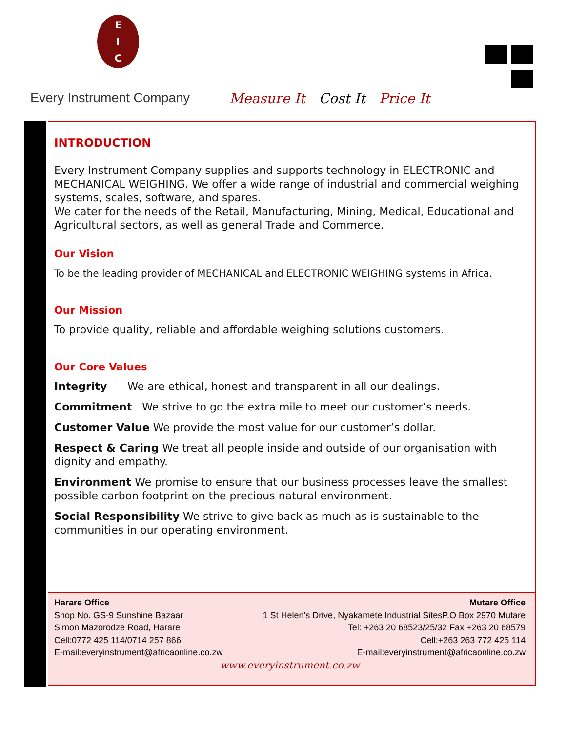E
I
C
Every Instrument Company
Measure It Cost It Price It
INTRODUCTION
Every Instrument Company supplies and supports technology in ELECTRONIC and MECHANICAL WEIGHING. We offer a wide range of industrial and commercial weighing systems, scales, software, and spares.
We cater for the needs of the Retail, Manufacturing, Mining, Medical, Educational and Agricultural sectors, as well as general Trade and Commerce.
Our Vision
To be the leading provider of MECHANICAL and ELECTRONIC WEIGHING systems in Africa.
Our Mission
To provide quality, reliable and affordable weighing solutions customers.
Our Core Values
Integrity We are ethical, honest and transparent in all our dealings.
Commitment We strive to go the extra mile to meet our customer’s needs.
Customer Value We provide the most value for our customer’s dollar.
Respect & Caring We treat all people inside and outside of our organisation with dignity and empathy.
Environment We promise to ensure that our business processes leave the smallest possible carbon footprint on the precious natural environment.
Social Responsibility We strive to give back as much as is sustainable to the communities in our operating environment.
Harare Office
Shop No. GS-9 Sunshine Bazaar
Simon Mazorodze Road, Harare
Cell:0772 425 114/0714 257 866
E-mail:everyinstrument@africaonline.co.zw
Mutare Office
1 St Helen’s Drive, Nyakamete Industrial SitesP.O Box 2970 Mutare
Tel: +263 20 68523/25/32 Fax +263 20 68579
Cell:+263 263 772 425 114
E-mail:everyinstrument@africaonline.co.zw
www.everyinstrument.co.zw